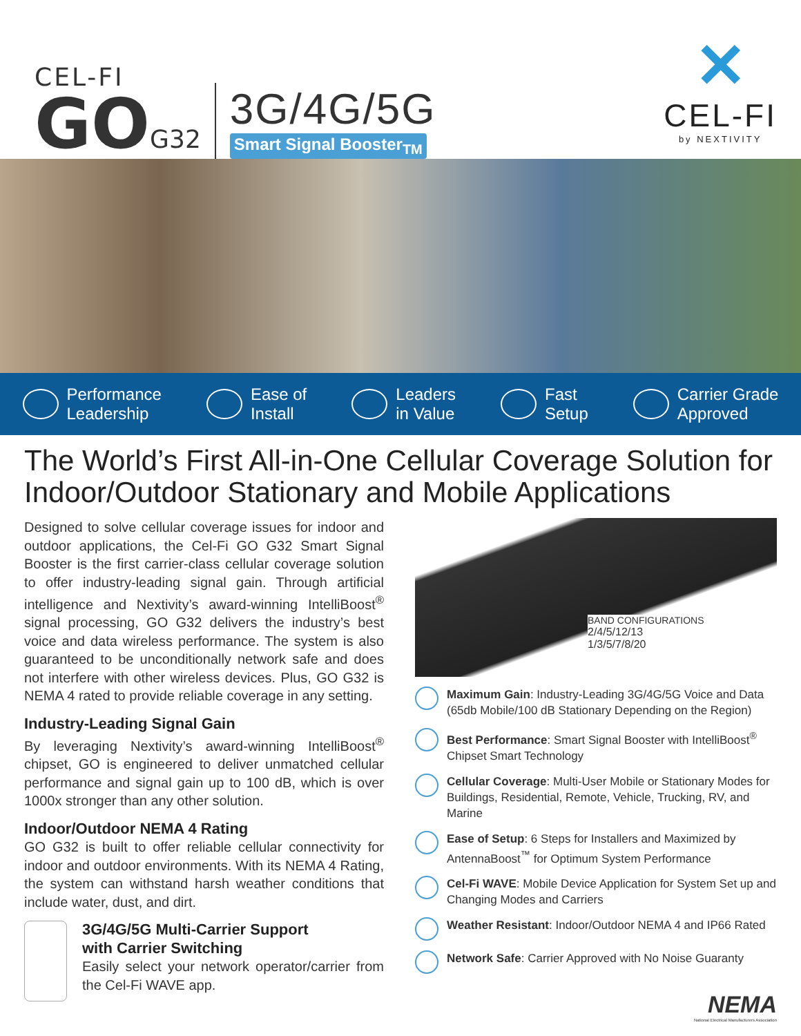CEL-FI
GO G32
3G/4G/5G
Smart Signal Booster<sub>TM</sub>
✕
CEL-FI
by NEXTIVITY
Performance
Leadership
Ease of
Install
Leaders
in Value
Fast
Setup
Carrier Grade
Approved
The World’s First All-in-One Cellular Coverage Solution for Indoor/Outdoor Stationary and Mobile Applications
Designed to solve cellular coverage issues for indoor and outdoor applications, the Cel-Fi GO G32 Smart Signal Booster is the first carrier-class cellular coverage solution to offer industry-leading signal gain. Through artificial intelligence and Nextivity’s award-winning IntelliBoost<sup>®</sup> signal processing, GO G32 delivers the industry’s best voice and data wireless performance. The system is also guaranteed to be unconditionally network safe and does not interfere with other wireless devices. Plus, GO G32 is NEMA 4 rated to provide reliable coverage in any setting.
Industry-Leading Signal Gain
By leveraging Nextivity’s award-winning IntelliBoost<sup>®</sup> chipset, GO is engineered to deliver unmatched cellular performance and signal gain up to 100 dB, which is over 1000x stronger than any other solution.
Indoor/Outdoor NEMA 4 Rating
GO G32 is built to offer reliable cellular connectivity for indoor and outdoor environments. With its NEMA 4 Rating, the system can withstand harsh weather conditions that include water, dust, and dirt.
3G/4G/5G Multi-Carrier Support
with Carrier Switching
Easily select your network operator/carrier from the Cel-Fi WAVE app.
BAND CONFIGURATIONS
2/4/5/12/13
1/3/5/7/8/20
Maximum Gain: Industry-Leading 3G/4G/5G Voice and Data (65db Mobile/100 dB Stationary Depending on the Region)
Best Performance: Smart Signal Booster with IntelliBoost<sup>®</sup> Chipset Smart Technology
Cellular Coverage: Multi-User Mobile or Stationary Modes for Buildings, Residential, Remote, Vehicle, Trucking, RV, and Marine
Ease of Setup: 6 Steps for Installers and Maximized by AntennaBoost<sup>™</sup> for Optimum System Performance
Cel-Fi WAVE: Mobile Device Application for System Set up and Changing Modes and Carriers
Weather Resistant: Indoor/Outdoor NEMA 4 and IP66 Rated
Network Safe: Carrier Approved with No Noise Guaranty
NEMA
National Electrical Manufacturers Association